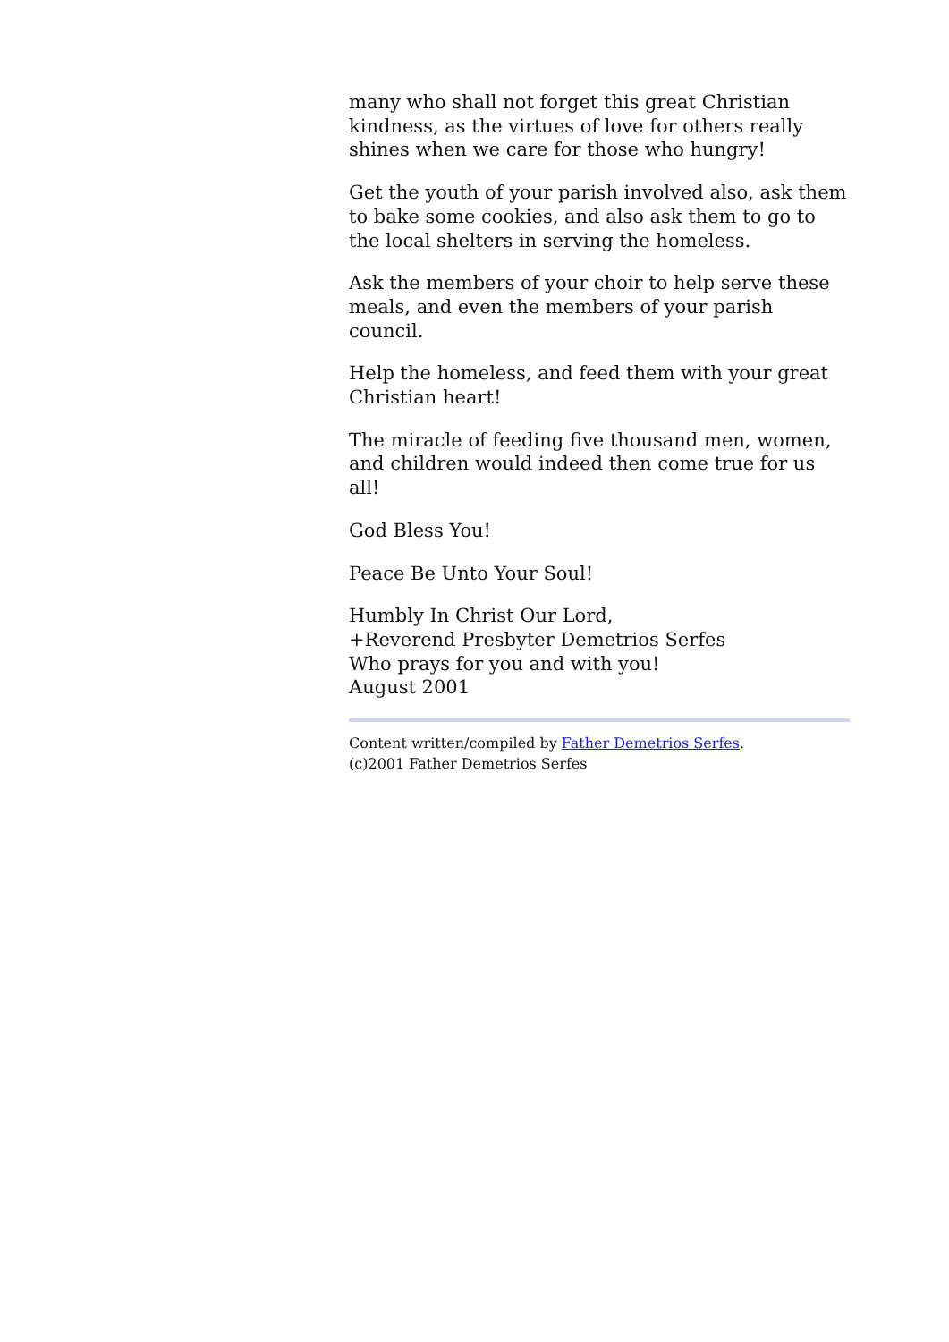many who shall not forget this great Christian kindness, as the virtues of love for others really shines when we care for those who hungry!
Get the youth of your parish involved also, ask them to bake some cookies, and also ask them to go to the local shelters in serving the homeless.
Ask the members of your choir to help serve these meals, and even the members of your parish council.
Help the homeless, and feed them with your great Christian heart!
The miracle of feeding five thousand men, women, and children would indeed then come true for us all!
God Bless You!
Peace Be Unto Your Soul!
Humbly In Christ Our Lord,
+Reverend Presbyter Demetrios Serfes
Who prays for you and with you!
August 2001
Content written/compiled by Father Demetrios Serfes.
(c)2001 Father Demetrios Serfes